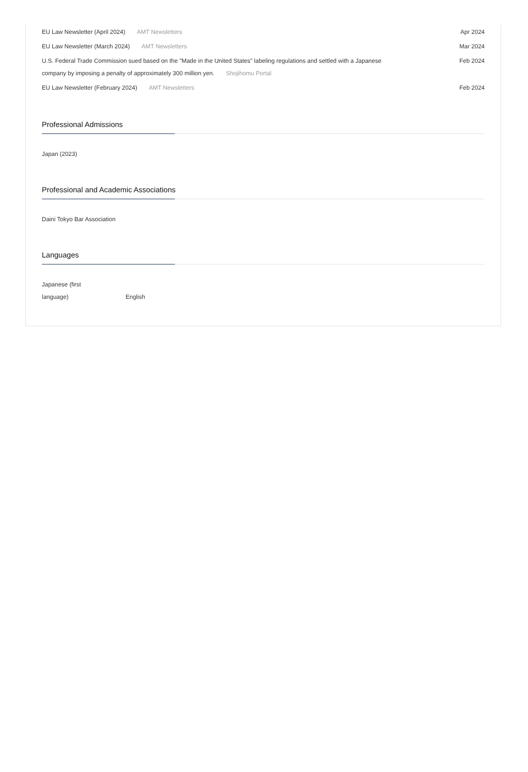EU Law Newsletter (April 2024) AMT Newsletters
Apr 2024
EU Law Newsletter (March 2024) AMT Newsletters
Mar 2024
U.S. Federal Trade Commission sued based on the "Made in the United States" labeling regulations and settled with a Japanese company by imposing a penalty of approximately 300 million yen. Shojihomu Portal
Feb 2024
EU Law Newsletter (February 2024) AMT Newsletters
Feb 2024
Professional Admissions
Japan (2023)
Professional and Academic Associations
Daini Tokyo Bar Association
Languages
Japanese (first language)
English